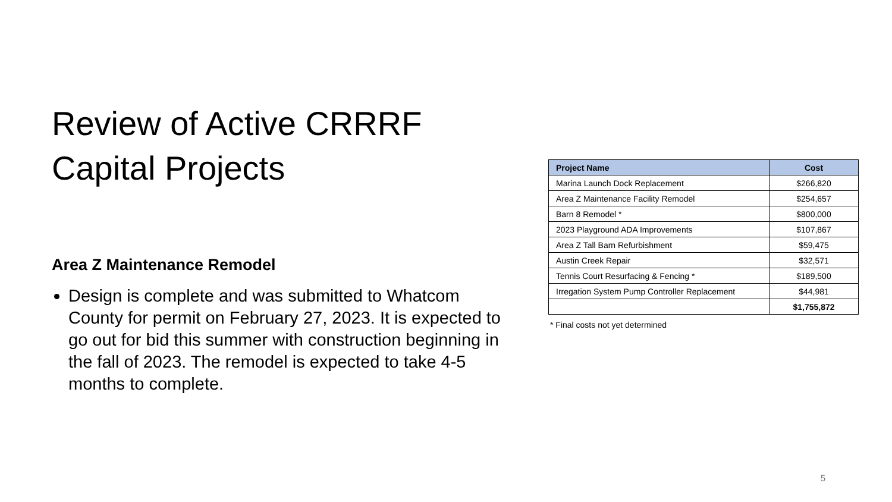Review of Active CRRRF Capital Projects
Area Z Maintenance Remodel
Design is complete and was submitted to Whatcom County for permit on February 27, 2023. It is expected to go out for bid this summer with construction beginning in the fall of 2023. The remodel is expected to take 4-5 months to complete.
| Project Name | Cost |
| --- | --- |
| Marina Launch Dock Replacement | $266,820 |
| Area Z Maintenance Facility Remodel | $254,657 |
| Barn 8 Remodel * | $800,000 |
| 2023 Playground ADA Improvements | $107,867 |
| Area Z Tall Barn Refurbishment | $59,475 |
| Austin Creek Repair | $32,571 |
| Tennis Court Resurfacing & Fencing * | $189,500 |
| Irregation System Pump Controller Replacement | $44,981 |
| | $1,755,872 |
* Final costs not yet determined
5